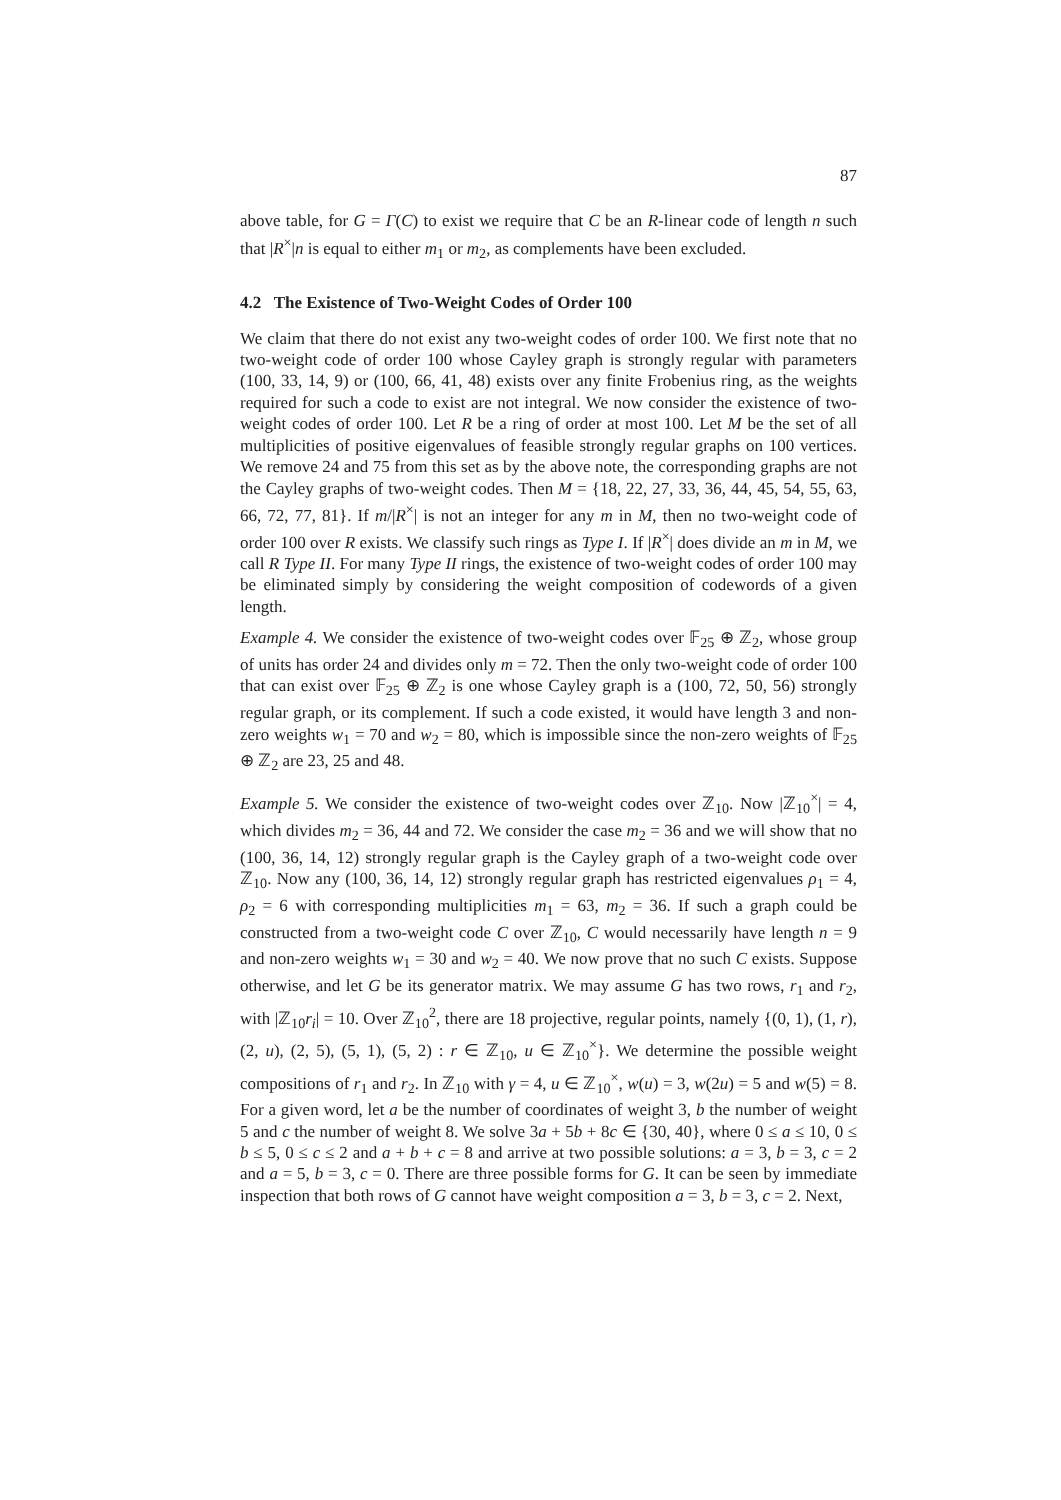87
above table, for G = Γ(C) to exist we require that C be an R-linear code of length n such that |R<sup>×</sup>|n is equal to either m<sub>1</sub> or m<sub>2</sub>, as complements have been excluded.
4.2 The Existence of Two-Weight Codes of Order 100
We claim that there do not exist any two-weight codes of order 100. We first note that no two-weight code of order 100 whose Cayley graph is strongly regular with parameters (100, 33, 14, 9) or (100, 66, 41, 48) exists over any finite Frobenius ring, as the weights required for such a code to exist are not integral. We now consider the existence of two-weight codes of order 100. Let R be a ring of order at most 100. Let M be the set of all multiplicities of positive eigenvalues of feasible strongly regular graphs on 100 vertices. We remove 24 and 75 from this set as by the above note, the corresponding graphs are not the Cayley graphs of two-weight codes. Then M = {18, 22, 27, 33, 36, 44, 45, 54, 55, 63, 66, 72, 77, 81}. If m/|R<sup>×</sup>| is not an integer for any m in M, then no two-weight code of order 100 over R exists. We classify such rings as Type I. If |R<sup>×</sup>| does divide an m in M, we call R Type II. For many Type II rings, the existence of two-weight codes of order 100 may be eliminated simply by considering the weight composition of codewords of a given length.
Example 4. We consider the existence of two-weight codes over 𝔽<sub>25</sub> ⊕ ℤ<sub>2</sub>, whose group of units has order 24 and divides only m = 72. Then the only two-weight code of order 100 that can exist over 𝔽<sub>25</sub> ⊕ ℤ<sub>2</sub> is one whose Cayley graph is a (100, 72, 50, 56) strongly regular graph, or its complement. If such a code existed, it would have length 3 and non-zero weights w<sub>1</sub> = 70 and w<sub>2</sub> = 80, which is impossible since the non-zero weights of 𝔽<sub>25</sub> ⊕ ℤ<sub>2</sub> are 23, 25 and 48.
Example 5. We consider the existence of two-weight codes over ℤ<sub>10</sub>. Now |ℤ<sub>10</sub><sup>×</sup>| = 4, which divides m<sub>2</sub> = 36, 44 and 72. We consider the case m<sub>2</sub> = 36 and we will show that no (100, 36, 14, 12) strongly regular graph is the Cayley graph of a two-weight code over ℤ<sub>10</sub>. Now any (100, 36, 14, 12) strongly regular graph has restricted eigenvalues ρ<sub>1</sub> = 4, ρ<sub>2</sub> = 6 with corresponding multiplicities m<sub>1</sub> = 63, m<sub>2</sub> = 36. If such a graph could be constructed from a two-weight code C over ℤ<sub>10</sub>, C would necessarily have length n = 9 and non-zero weights w<sub>1</sub> = 30 and w<sub>2</sub> = 40. We now prove that no such C exists. Suppose otherwise, and let G be its generator matrix. We may assume G has two rows, r<sub>1</sub> and r<sub>2</sub>, with |ℤ<sub>10</sub>r<sub>i</sub>| = 10. Over ℤ<sub>10</sub><sup>2</sup>, there are 18 projective, regular points, namely {(0, 1), (1, r), (2, u), (2, 5), (5, 1), (5, 2) : r ∈ ℤ<sub>10</sub>, u ∈ ℤ<sub>10</sub><sup>×</sup>}. We determine the possible weight compositions of r<sub>1</sub> and r<sub>2</sub>. In ℤ<sub>10</sub> with γ = 4, u ∈ ℤ<sub>10</sub><sup>×</sup>, w(u) = 3, w(2u) = 5 and w(5) = 8. For a given word, let a be the number of coordinates of weight 3, b the number of weight 5 and c the number of weight 8. We solve 3a + 5b + 8c ∈ {30, 40}, where 0 ≤ a ≤ 10, 0 ≤ b ≤ 5, 0 ≤ c ≤ 2 and a + b + c = 8 and arrive at two possible solutions: a = 3, b = 3, c = 2 and a = 5, b = 3, c = 0. There are three possible forms for G. It can be seen by immediate inspection that both rows of G cannot have weight composition a = 3, b = 3, c = 2. Next,